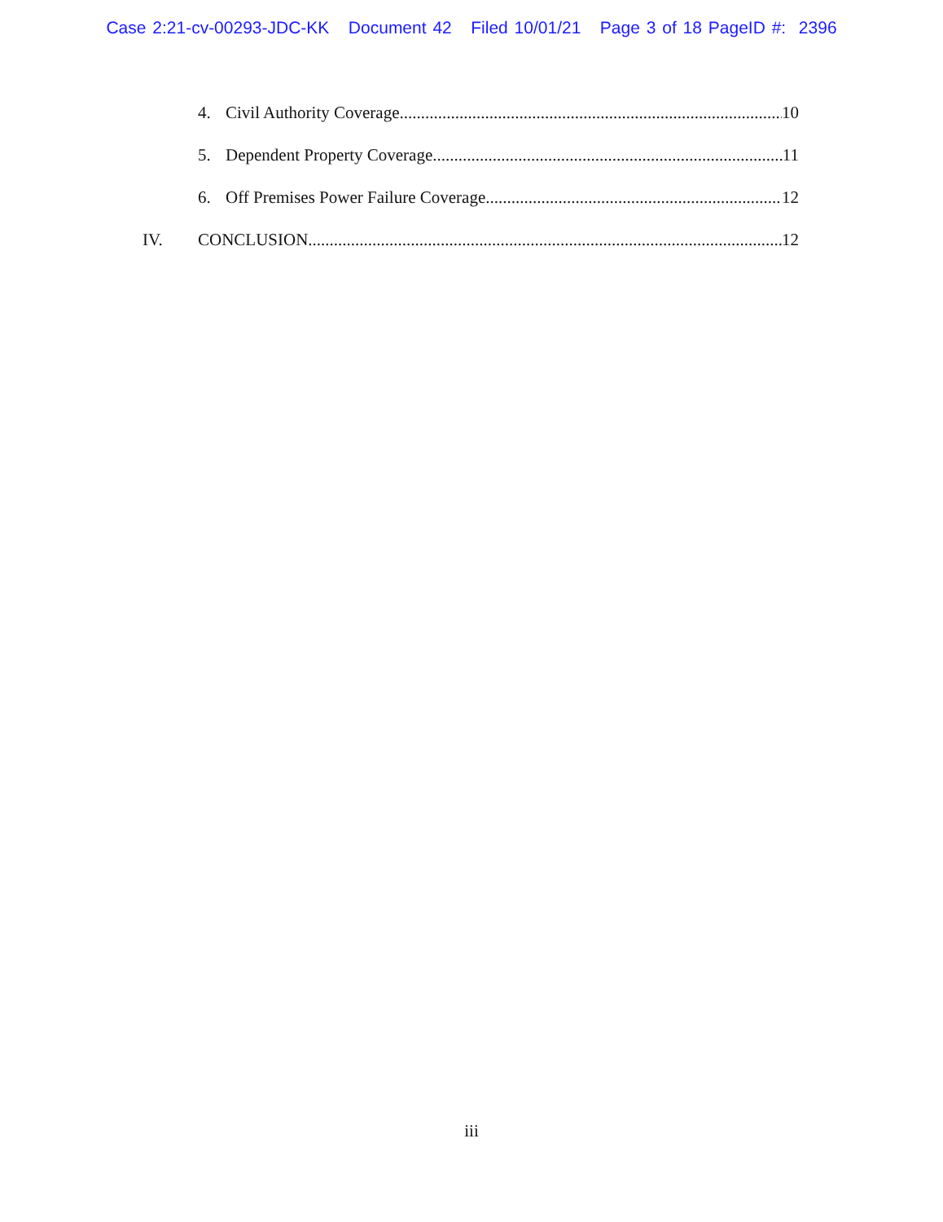Case 2:21-cv-00293-JDC-KK Document 42 Filed 10/01/21 Page 3 of 18 PageID #: 2396
4. Civil Authority Coverage 10
5. Dependent Property Coverage 11
6. Off Premises Power Failure Coverage 12
IV. CONCLUSION 12
iii